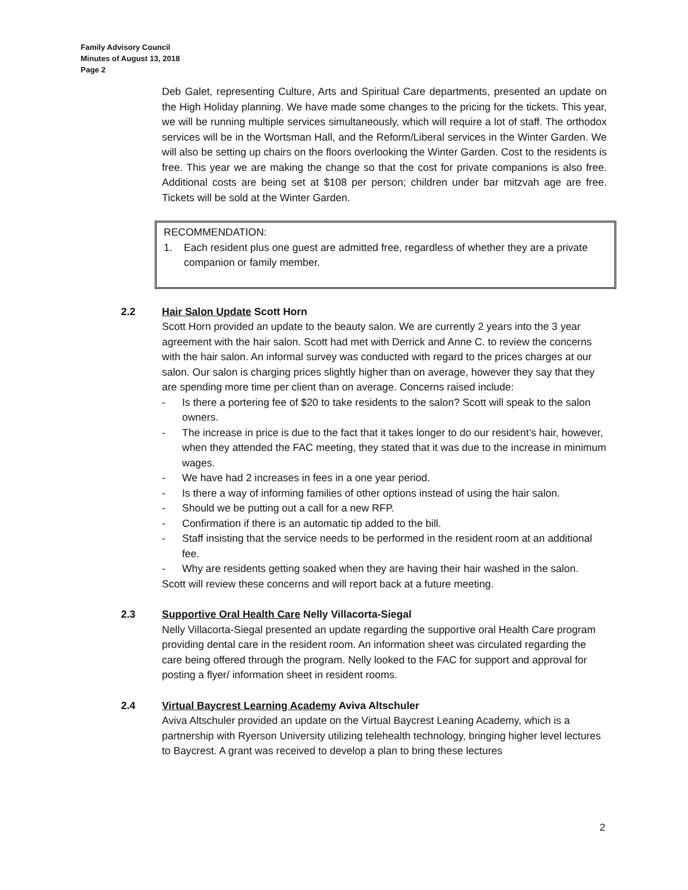Family Advisory Council
Minutes of August 13, 2018
Page 2
Deb Galet, representing Culture, Arts and Spiritual Care departments, presented an update on the High Holiday planning. We have made some changes to the pricing for the tickets. This year, we will be running multiple services simultaneously, which will require a lot of staff. The orthodox services will be in the Wortsman Hall, and the Reform/Liberal services in the Winter Garden. We will also be setting up chairs on the floors overlooking the Winter Garden. Cost to the residents is free. This year we are making the change so that the cost for private companions is also free. Additional costs are being set at $108 per person; children under bar mitzvah age are free. Tickets will be sold at the Winter Garden.
RECOMMENDATION:
1. Each resident plus one guest are admitted free, regardless of whether they are a private companion or family member.
2.2
Hair Salon Update Scott Horn
Scott Horn provided an update to the beauty salon. We are currently 2 years into the 3 year agreement with the hair salon. Scott had met with Derrick and Anne C. to review the concerns with the hair salon. An informal survey was conducted with regard to the prices charges at our salon. Our salon is charging prices slightly higher than on average, however they say that they are spending more time per client than on average. Concerns raised include:
- Is there a portering fee of $20 to take residents to the salon? Scott will speak to the salon owners.
- The increase in price is due to the fact that it takes longer to do our resident’s hair, however, when they attended the FAC meeting, they stated that it was due to the increase in minimum wages.
- We have had 2 increases in fees in a one year period.
- Is there a way of informing families of other options instead of using the hair salon.
- Should we be putting out a call for a new RFP.
- Confirmation if there is an automatic tip added to the bill.
- Staff insisting that the service needs to be performed in the resident room at an additional fee.
- Why are residents getting soaked when they are having their hair washed in the salon.
Scott will review these concerns and will report back at a future meeting.
2.3
Supportive Oral Health Care Nelly Villacorta-Siegal
Nelly Villacorta-Siegal presented an update regarding the supportive oral Health Care program providing dental care in the resident room. An information sheet was circulated regarding the care being offered through the program. Nelly looked to the FAC for support and approval for posting a flyer/ information sheet in resident rooms.
2.4
Virtual Baycrest Learning Academy Aviva Altschuler
Aviva Altschuler provided an update on the Virtual Baycrest Leaning Academy, which is a partnership with Ryerson University utilizing telehealth technology, bringing higher level lectures to Baycrest. A grant was received to develop a plan to bring these lectures
2